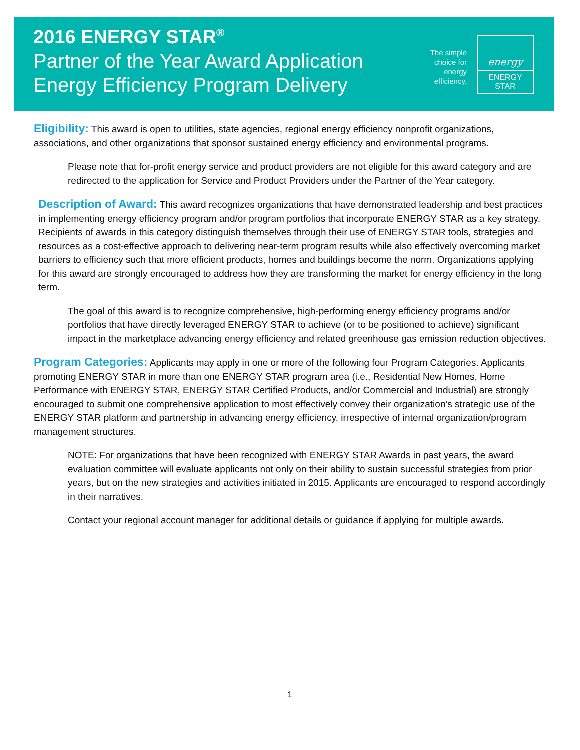2016 ENERGY STAR<sup>®</sup>
Partner of the Year Award Application
Energy Efficiency Program Delivery
The simple
choice for
energy
efficiency.
energy
ENERGY STAR
Eligibility: This award is open to utilities, state agencies, regional energy efficiency nonprofit organizations, associations, and other organizations that sponsor sustained energy efficiency and environmental programs.
Please note that for-profit energy service and product providers are not eligible for this award category and are redirected to the application for Service and Product Providers under the Partner of the Year category.
Description of Award: This award recognizes organizations that have demonstrated leadership and best practices in implementing energy efficiency program and/or program portfolios that incorporate ENERGY STAR as a key strategy. Recipients of awards in this category distinguish themselves through their use of ENERGY STAR tools, strategies and resources as a cost-effective approach to delivering near-term program results while also effectively overcoming market barriers to efficiency such that more efficient products, homes and buildings become the norm. Organizations applying for this award are strongly encouraged to address how they are transforming the market for energy efficiency in the long term.
The goal of this award is to recognize comprehensive, high-performing energy efficiency programs and/or portfolios that have directly leveraged ENERGY STAR to achieve (or to be positioned to achieve) significant impact in the marketplace advancing energy efficiency and related greenhouse gas emission reduction objectives.
Program Categories: Applicants may apply in one or more of the following four Program Categories. Applicants promoting ENERGY STAR in more than one ENERGY STAR program area (i.e., Residential New Homes, Home Performance with ENERGY STAR, ENERGY STAR Certified Products, and/or Commercial and Industrial) are strongly encouraged to submit one comprehensive application to most effectively convey their organization’s strategic use of the ENERGY STAR platform and partnership in advancing energy efficiency, irrespective of internal organization/program management structures.
NOTE: For organizations that have been recognized with ENERGY STAR Awards in past years, the award evaluation committee will evaluate applicants not only on their ability to sustain successful strategies from prior years, but on the new strategies and activities initiated in 2015. Applicants are encouraged to respond accordingly in their narratives.
Contact your regional account manager for additional details or guidance if applying for multiple awards.
1